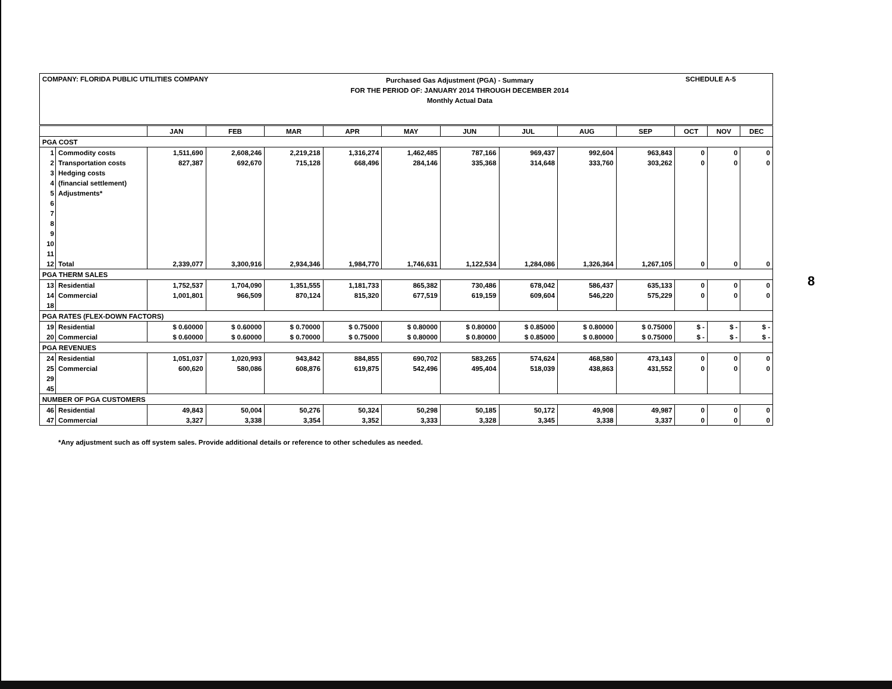COMPANY: FLORIDA PUBLIC UTILITIES COMPANY
Purchased Gas Adjustment (PGA) - Summary
FOR THE PERIOD OF: JANUARY 2014 THROUGH DECEMBER 2014
Monthly Actual Data
SCHEDULE A-5
| | | JAN | FEB | MAR | APR | MAY | JUN | JUL | AUG | SEP | OCT | NOV | DEC |
| --- | --- | --- | --- | --- | --- | --- | --- | --- | --- | --- | --- | --- | --- |
| PGA COST | | | | | | | | | | | | | |
| 1 | Commodity costs | 1,511,690 | 2,608,246 | 2,219,218 | 1,316,274 | 1,462,485 | 787,166 | 969,437 | 992,604 | 963,843 | 0 | 0 | 0 |
| 2 | Transportation costs | 827,387 | 692,670 | 715,128 | 668,496 | 284,146 | 335,368 | 314,648 | 333,760 | 303,262 | 0 | 0 | 0 |
| 3 | Hedging costs | | | | | | | | | | | | |
| 4 | (financial settlement) | | | | | | | | | | | | |
| 5 | Adjustments* | | | | | | | | | | | | |
| 6 | | | | | | | | | | | | | |
| 7 | | | | | | | | | | | | | |
| 8 | | | | | | | | | | | | | |
| 9 | | | | | | | | | | | | | |
| 10 | | | | | | | | | | | | | |
| 11 | | | | | | | | | | | | | |
| 12 | Total | 2,339,077 | 3,300,916 | 2,934,346 | 1,984,770 | 1,746,631 | 1,122,534 | 1,284,086 | 1,326,364 | 1,267,105 | 0 | 0 | 0 |
| PGA THERM SALES | | | | | | | | | | | | | |
| 13 | Residential | 1,752,537 | 1,704,090 | 1,351,555 | 1,181,733 | 865,382 | 730,486 | 678,042 | 586,437 | 635,133 | 0 | 0 | 0 |
| 14 | Commercial | 1,001,801 | 966,509 | 870,124 | 815,320 | 677,519 | 619,159 | 609,604 | 546,220 | 575,229 | 0 | 0 | 0 |
| 18 | | | | | | | | | | | | | |
| PGA RATES (FLEX-DOWN FACTORS) | | | | | | | | | | | | | |
| 19 | Residential | $ 0.60000 | $ 0.60000 | $ 0.70000 | $ 0.75000 | $ 0.80000 | $ 0.80000 | $ 0.85000 | $ 0.80000 | $ 0.75000 | $ - | $ - | $ - |
| 20 | Commercial | $ 0.60000 | $ 0.60000 | $ 0.70000 | $ 0.75000 | $ 0.80000 | $ 0.80000 | $ 0.85000 | $ 0.80000 | $ 0.75000 | $ - | $ - | $ - |
| PGA REVENUES | | | | | | | | | | | | | |
| 24 | Residential | 1,051,037 | 1,020,993 | 943,842 | 884,855 | 690,702 | 583,265 | 574,624 | 468,580 | 473,143 | 0 | 0 | 0 |
| 25 | Commercial | 600,620 | 580,086 | 608,876 | 619,875 | 542,496 | 495,404 | 518,039 | 438,863 | 431,552 | 0 | 0 | 0 |
| 29 | | | | | | | | | | | | | |
| 45 | | | | | | | | | | | | | |
| NUMBER OF PGA CUSTOMERS | | | | | | | | | | | | | |
| 46 | Residential | 49,843 | 50,004 | 50,276 | 50,324 | 50,298 | 50,185 | 50,172 | 49,908 | 49,987 | 0 | 0 | 0 |
| 47 | Commercial | 3,327 | 3,338 | 3,354 | 3,352 | 3,333 | 3,328 | 3,345 | 3,338 | 3,337 | 0 | 0 | 0 |
*Any adjustment such as off system sales. Provide additional details or reference to other schedules as needed.
8